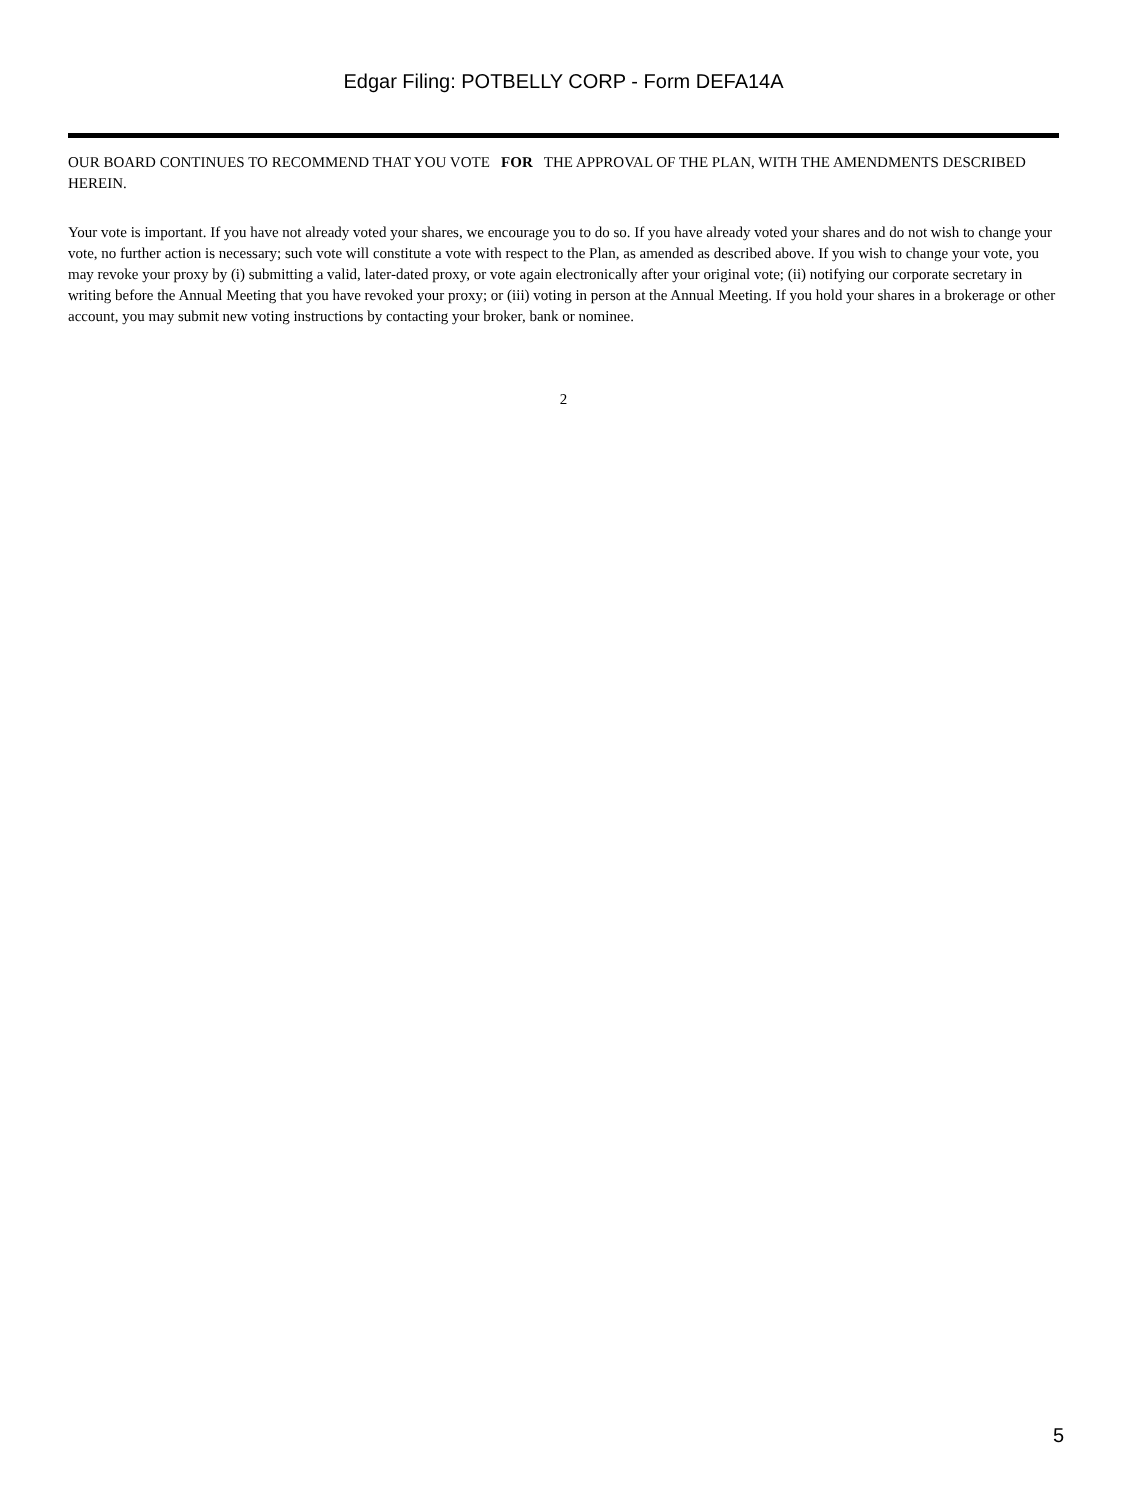Edgar Filing: POTBELLY CORP - Form DEFA14A
OUR BOARD CONTINUES TO RECOMMEND THAT YOU VOTE FOR THE APPROVAL OF THE PLAN, WITH THE AMENDMENTS DESCRIBED HEREIN.
Your vote is important. If you have not already voted your shares, we encourage you to do so. If you have already voted your shares and do not wish to change your vote, no further action is necessary; such vote will constitute a vote with respect to the Plan, as amended as described above. If you wish to change your vote, you may revoke your proxy by (i) submitting a valid, later-dated proxy, or vote again electronically after your original vote; (ii) notifying our corporate secretary in writing before the Annual Meeting that you have revoked your proxy; or (iii) voting in person at the Annual Meeting. If you hold your shares in a brokerage or other account, you may submit new voting instructions by contacting your broker, bank or nominee.
2
5